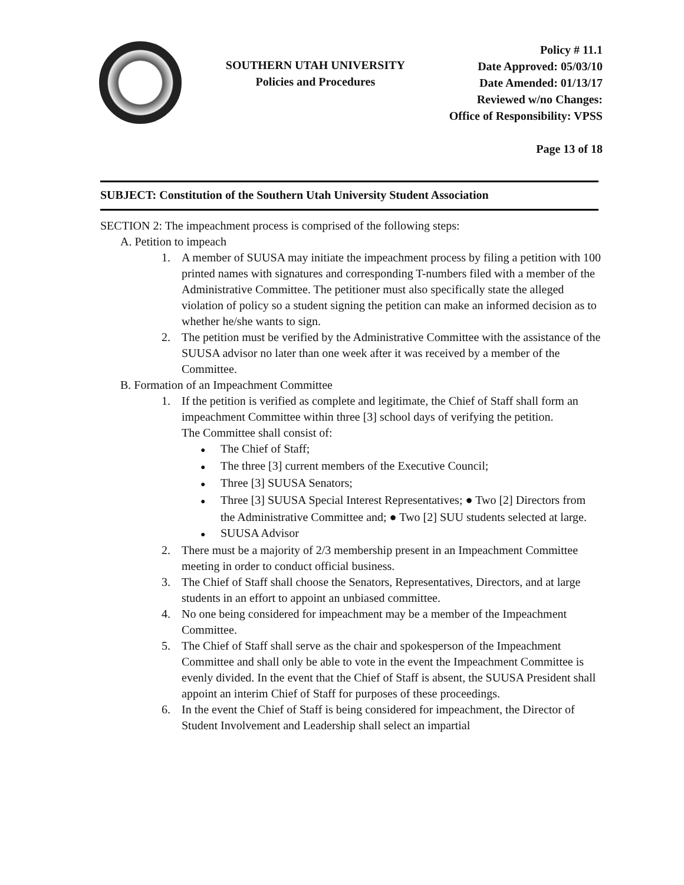SOUTHERN UTAH UNIVERSITY
Policies and Procedures
Policy # 11.1
Date Approved: 05/03/10
Date Amended: 01/13/17
Reviewed w/no Changes:
Office of Responsibility: VPSS
Page 13 of 18
SUBJECT: Constitution of the Southern Utah University Student Association
SECTION 2: The impeachment process is comprised of the following steps:
A. Petition to impeach
1. A member of SUUSA may initiate the impeachment process by filing a petition with 100 printed names with signatures and corresponding T-numbers filed with a member of the Administrative Committee. The petitioner must also specifically state the alleged violation of policy so a student signing the petition can make an informed decision as to whether he/she wants to sign.
2. The petition must be verified by the Administrative Committee with the assistance of the SUUSA advisor no later than one week after it was received by a member of the Committee.
B. Formation of an Impeachment Committee
1. If the petition is verified as complete and legitimate, the Chief of Staff shall form an impeachment Committee within three [3] school days of verifying the petition.
The Committee shall consist of:
● The Chief of Staff;
● The three [3] current members of the Executive Council;
● Three [3] SUUSA Senators;
● Three [3] SUUSA Special Interest Representatives; ● Two [2] Directors from the Administrative Committee and; ● Two [2] SUU students selected at large.
● SUUSA Advisor
2. There must be a majority of 2/3 membership present in an Impeachment Committee meeting in order to conduct official business.
3. The Chief of Staff shall choose the Senators, Representatives, Directors, and at large students in an effort to appoint an unbiased committee.
4. No one being considered for impeachment may be a member of the Impeachment Committee.
5. The Chief of Staff shall serve as the chair and spokesperson of the Impeachment
Committee and shall only be able to vote in the event the Impeachment Committee is evenly divided. In the event that the Chief of Staff is absent, the SUUSA President shall appoint an interim Chief of Staff for purposes of these proceedings.
6. In the event the Chief of Staff is being considered for impeachment, the Director of Student Involvement and Leadership shall select an impartial